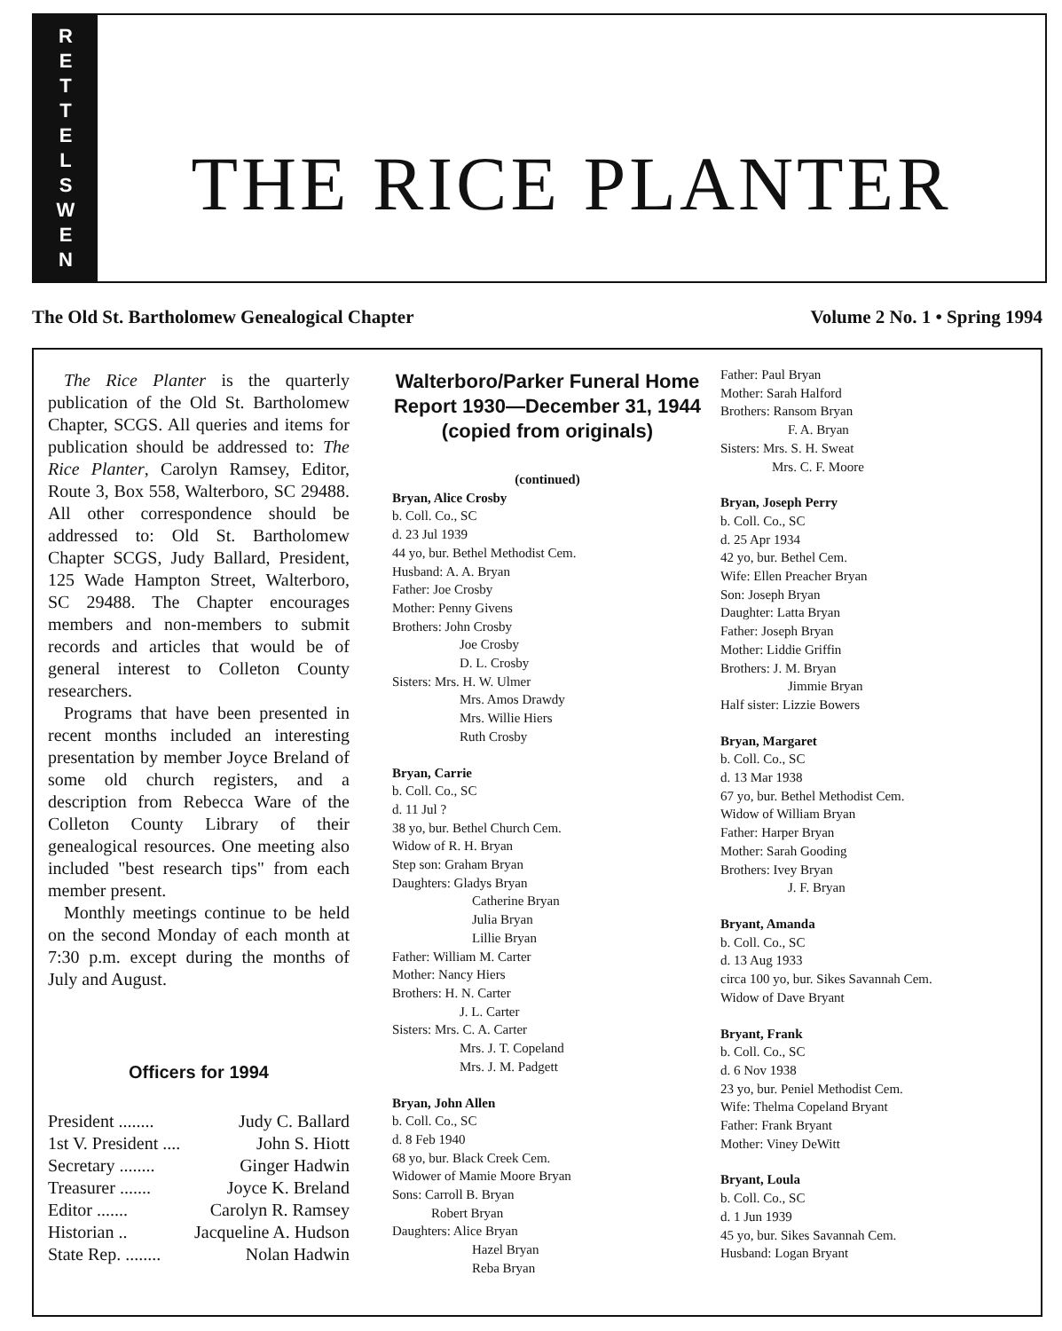RETTELSWEN
THE RICE PLANTER
The Old St. Bartholomew Genealogical Chapter Volume 2 No. 1 • Spring 1994
The Rice Planter is the quarterly publication of the Old St. Bartholomew Chapter, SCGS. All queries and items for publication should be addressed to: The Rice Planter, Carolyn Ramsey, Editor, Route 3, Box 558, Walterboro, SC 29488. All other correspondence should be addressed to: Old St. Bartholomew Chapter SCGS, Judy Ballard, President, 125 Wade Hampton Street, Walterboro, SC 29488. The Chapter encourages members and non-members to submit records and articles that would be of general interest to Colleton County researchers.
Programs that have been presented in recent months included an interesting presentation by member Joyce Breland of some old church registers, and a description from Rebecca Ware of the Colleton County Library of their genealogical resources. One meeting also included "best research tips" from each member present.
Monthly meetings continue to be held on the second Monday of each month at 7:30 p.m. except during the months of July and August.
Officers for 1994
President ........ Judy C. Ballard
1st V. President .... John S. Hiott
Secretary ........ Ginger Hadwin
Treasurer ....... Joyce K. Breland
Editor ....... Carolyn R. Ramsey
Historian .. Jacqueline A. Hudson
State Rep. ........ Nolan Hadwin
Walterboro/Parker Funeral Home Report 1930—December 31, 1944 (copied from originals)
(continued)
Bryan, Alice Crosby
b. Coll. Co., SC
d. 23 Jul 1939
44 yo, bur. Bethel Methodist Cem.
Husband: A. A. Bryan
Father: Joe Crosby
Mother: Penny Givens
Brothers: John Crosby
Joe Crosby
D. L. Crosby
Sisters: Mrs. H. W. Ulmer
Mrs. Amos Drawdy
Mrs. Willie Hiers
Ruth Crosby
Bryan, Carrie
b. Coll. Co., SC
d. 11 Jul ?
38 yo, bur. Bethel Church Cem.
Widow of R. H. Bryan
Step son: Graham Bryan
Daughters: Gladys Bryan
Catherine Bryan
Julia Bryan
Lillie Bryan
Father: William M. Carter
Mother: Nancy Hiers
Brothers: H. N. Carter
J. L. Carter
Sisters: Mrs. C. A. Carter
Mrs. J. T. Copeland
Mrs. J. M. Padgett
Bryan, John Allen
b. Coll. Co., SC
d. 8 Feb 1940
68 yo, bur. Black Creek Cem.
Widower of Mamie Moore Bryan
Sons: Carroll B. Bryan
Robert Bryan
Daughters: Alice Bryan
Hazel Bryan
Reba Bryan
Father: Paul Bryan
Mother: Sarah Halford
Brothers: Ransom Bryan
F. A. Bryan
Sisters: Mrs. S. H. Sweat
Mrs. C. F. Moore
Bryan, Joseph Perry
b. Coll. Co., SC
d. 25 Apr 1934
42 yo, bur. Bethel Cem.
Wife: Ellen Preacher Bryan
Son: Joseph Bryan
Daughter: Latta Bryan
Father: Joseph Bryan
Mother: Liddie Griffin
Brothers: J. M. Bryan
Jimmie Bryan
Half sister: Lizzie Bowers
Bryan, Margaret
b. Coll. Co., SC
d. 13 Mar 1938
67 yo, bur. Bethel Methodist Cem.
Widow of William Bryan
Father: Harper Bryan
Mother: Sarah Gooding
Brothers: Ivey Bryan
J. F. Bryan
Bryant, Amanda
b. Coll. Co., SC
d. 13 Aug 1933
circa 100 yo, bur. Sikes Savannah Cem.
Widow of Dave Bryant
Bryant, Frank
b. Coll. Co., SC
d. 6 Nov 1938
23 yo, bur. Peniel Methodist Cem.
Wife: Thelma Copeland Bryant
Father: Frank Bryant
Mother: Viney DeWitt
Bryant, Loula
b. Coll. Co., SC
d. 1 Jun 1939
45 yo, bur. Sikes Savannah Cem.
Husband: Logan Bryant